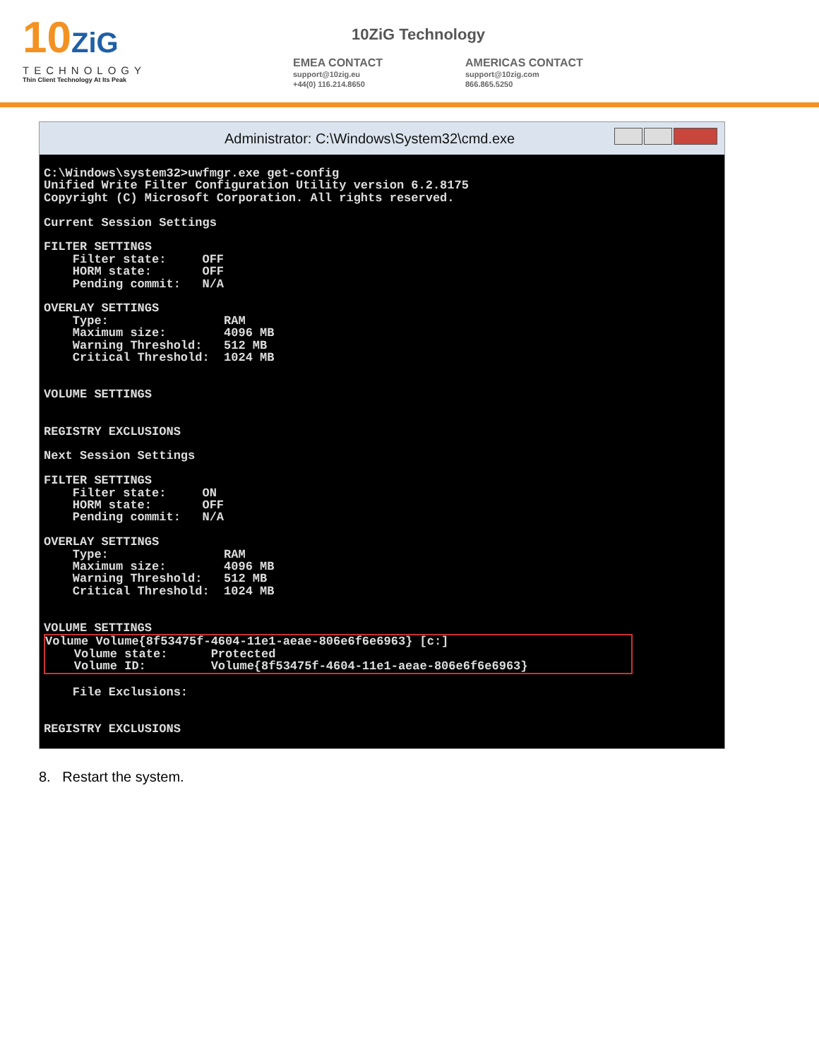10ZiG
TECHNOLOGY
Thin Client Technology At Its Peak
10ZiG Technology
EMEA CONTACT
support@10zig.eu
+44(0) 116.214.8650
AMERICAS CONTACT
support@10zig.com
866.865.5250
Administrator: C:\Windows\System32\cmd.exe
C:\Windows\system32>uwfmgr.exe get-config
Unified Write Filter Configuration Utility version 6.2.8175
Copyright (C) Microsoft Corporation. All rights reserved.

Current Session Settings

FILTER SETTINGS
    Filter state:     OFF
    HORM state:       OFF
    Pending commit:   N/A

OVERLAY SETTINGS
    Type:                RAM
    Maximum size:        4096 MB
    Warning Threshold:   512 MB
    Critical Threshold:  1024 MB


VOLUME SETTINGS


REGISTRY EXCLUSIONS

Next Session Settings

FILTER SETTINGS
    Filter state:     ON
    HORM state:       OFF
    Pending commit:   N/A

OVERLAY SETTINGS
    Type:                RAM
    Maximum size:        4096 MB
    Warning Threshold:   512 MB
    Critical Threshold:  1024 MB


VOLUME SETTINGS
Volume Volume{8f53475f-4604-11e1-aeae-806e6f6e6963} [c:]
    Volume state:      Protected
    Volume ID:         Volume{8f53475f-4604-11e1-aeae-806e6f6e6963}

    File Exclusions:


REGISTRY EXCLUSIONS
8. Restart the system.